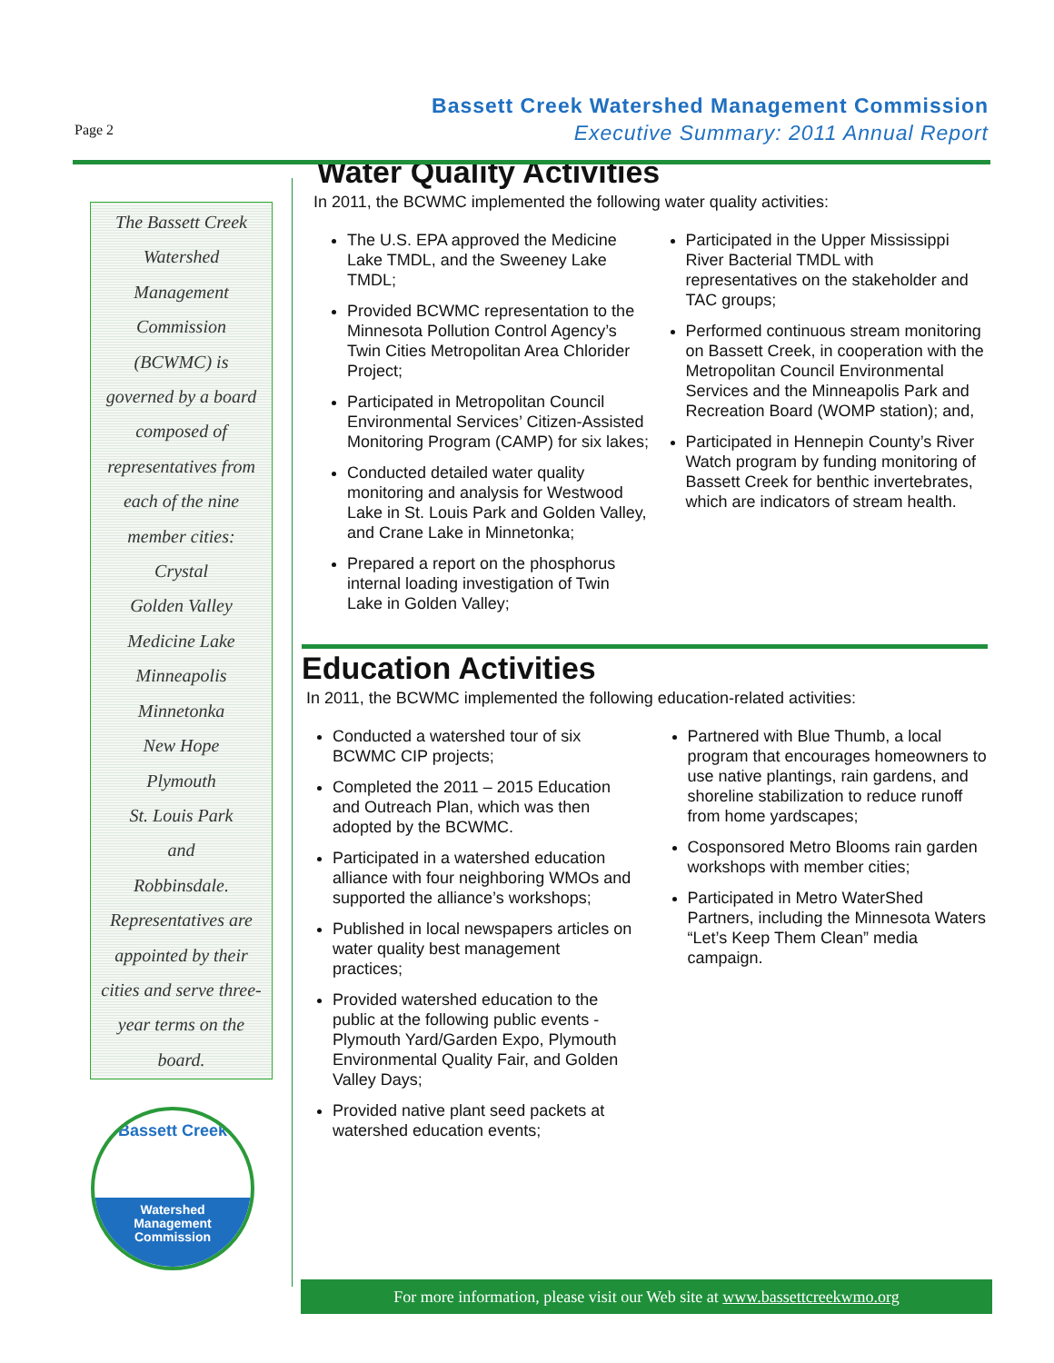Page 2
Bassett Creek Watershed Management Commission
Executive Summary: 2011 Annual Report
The Bassett Creek
Watershed
Management
Commission
(BCWMC) is
governed by a board
composed of
representatives from
each of the nine
member cities:
Crystal
Golden Valley
Medicine Lake
Minneapolis
Minnetonka
New Hope
Plymouth
St. Louis Park
and
Robbinsdale.
Representatives are
appointed by their
cities and serve three-
year terms on the
board.
Bassett Creek
Watershed
Management
Commission
Water Quality Activities
In 2011, the BCWMC implemented the following water quality activities:
The U.S. EPA approved the Medicine Lake TMDL, and the Sweeney Lake TMDL;
Provided BCWMC representation to the Minnesota Pollution Control Agency’s Twin Cities Metropolitan Area Chlorider Project;
Participated in Metropolitan Council Environmental Services’ Citizen-Assisted Monitoring Program (CAMP) for six lakes;
Conducted detailed water quality monitoring and analysis for Westwood Lake in St. Louis Park and Golden Valley, and Crane Lake in Minnetonka;
Prepared a report on the phosphorus internal loading investigation of Twin Lake in Golden Valley;
Participated in the Upper Mississippi River Bacterial TMDL with representatives on the stakeholder and TAC groups;
Performed continuous stream monitoring on Bassett Creek, in cooperation with the Metropolitan Council Environmental Services and the Minneapolis Park and Recreation Board (WOMP station); and,
Participated in Hennepin County’s River Watch program by funding monitoring of Bassett Creek for benthic invertebrates, which are indicators of stream health.
Education Activities
In 2011, the BCWMC implemented the following education-related activities:
Conducted a watershed tour of six BCWMC CIP projects;
Completed the 2011 – 2015 Education and Outreach Plan, which was then adopted by the BCWMC.
Participated in a watershed education alliance with four neighboring WMOs and supported the alliance’s workshops;
Published in local newspapers articles on water quality best management practices;
Provided watershed education to the public at the following public events - Plymouth Yard/Garden Expo, Plymouth Environmental Quality Fair, and Golden Valley Days;
Provided native plant seed packets at watershed education events;
Partnered with Blue Thumb, a local program that encourages homeowners to use native plantings, rain gardens, and shoreline stabilization to reduce runoff from home yardscapes;
Cosponsored Metro Blooms rain garden workshops with member cities;
Participated in Metro WaterShed Partners, including the Minnesota Waters “Let’s Keep Them Clean” media campaign.
For more information, please visit our Web site at www.bassettcreekwmo.org